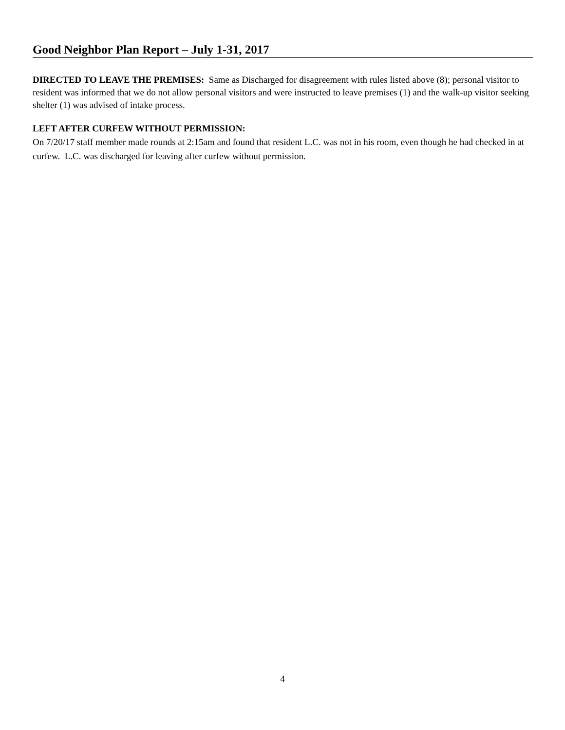Good Neighbor Plan Report – July 1-31, 2017
DIRECTED TO LEAVE THE PREMISES: Same as Discharged for disagreement with rules listed above (8); personal visitor to resident was informed that we do not allow personal visitors and were instructed to leave premises (1) and the walk-up visitor seeking shelter (1) was advised of intake process.
LEFT AFTER CURFEW WITHOUT PERMISSION:
On 7/20/17 staff member made rounds at 2:15am and found that resident L.C. was not in his room, even though he had checked in at curfew. L.C. was discharged for leaving after curfew without permission.
4